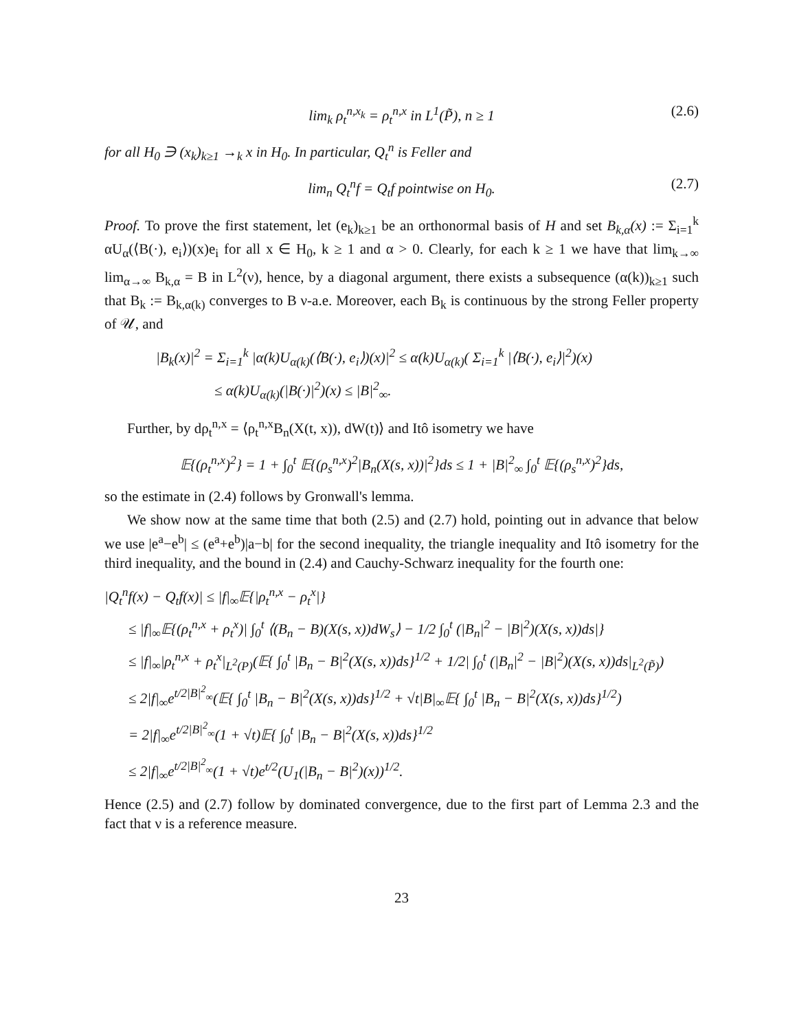lim<sub>k</sub> ρ<sub>t</sub><sup>n,x<sub>k</sub></sup> = ρ<sub>t</sub><sup>n,x</sup> in L<sup>1</sup>(P̃), n ≥ 1 (2.6)
for all H<sub>0</sub> ∋ (x<sub>k</sub>)<sub>k≥1</sub> →<sub>k</sub> x in H<sub>0</sub>. In particular, Q<sub>t</sub><sup>n</sup> is Feller and
lim<sub>n</sub> Q<sub>t</sub><sup>n</sup>f = Q<sub>t</sub>f pointwise on H<sub>0</sub>. (2.7)
Proof. To prove the first statement, let (e<sub>k</sub>)<sub>k≥1</sub> be an orthonormal basis of H and set B<sub>k,α</sub>(x) := Σ<sub>i=1</sub><sup>k</sup> αU<sub>α</sub>(⟨B(·), e<sub>i</sub>⟩)(x)e<sub>i</sub> for all x ∈ H<sub>0</sub>, k ≥ 1 and α > 0. Clearly, for each k ≥ 1 we have that lim<sub>k→∞</sub> lim<sub>α→∞</sub> B<sub>k,α</sub> = B in L<sup>2</sup>(ν), hence, by a diagonal argument, there exists a subsequence (α(k))<sub>k≥1</sub> such that B<sub>k</sub> := B<sub>k,α(k)</sub> converges to B ν-a.e. Moreover, each B<sub>k</sub> is continuous by the strong Feller property of 𝒰, and
|B<sub>k</sub>(x)|<sup>2</sup> = Σ<sub>i=1</sub><sup>k</sup> |α(k)U<sub>α(k)</sub>(⟨B(·), e<sub>i</sub>⟩)(x)|<sup>2</sup> ≤ α(k)U<sub>α(k)</sub>( Σ<sub>i=1</sub><sup>k</sup> |⟨B(·), e<sub>i</sub>⟩|<sup>2</sup>)(x)
≤ α(k)U<sub>α(k)</sub>(|B(·)|<sup>2</sup>)(x) ≤ |B|<sup>2</sup><sub>∞</sub>.
Further, by dρ<sub>t</sub><sup>n,x</sup> = ⟨ρ<sub>t</sub><sup>n,x</sup>B<sub>n</sub>(X(t, x)), dW(t)⟩ and Itô isometry we have
𝔼{(ρ<sub>t</sub><sup>n,x</sup>)<sup>2</sup>} = 1 + ∫<sub>0</sub><sup>t</sup> 𝔼{(ρ<sub>s</sub><sup>n,x</sup>)<sup>2</sup>|B<sub>n</sub>(X(s, x))|<sup>2</sup>}ds ≤ 1 + |B|<sup>2</sup><sub>∞</sub> ∫<sub>0</sub><sup>t</sup> 𝔼{(ρ<sub>s</sub><sup>n,x</sup>)<sup>2</sup>}ds,
so the estimate in (2.4) follows by Gronwall's lemma.
We show now at the same time that both (2.5) and (2.7) hold, pointing out in advance that below we use |e<sup>a</sup>−e<sup>b</sup>| ≤ (e<sup>a</sup>+e<sup>b</sup>)|a−b| for the second inequality, the triangle inequality and Itô isometry for the third inequality, and the bound in (2.4) and Cauchy-Schwarz inequality for the fourth one:
|Q<sub>t</sub><sup>n</sup>f(x) − Q<sub>t</sub>f(x)| ≤ |f|<sub>∞</sub>𝔼{|ρ<sub>t</sub><sup>n,x</sup> − ρ<sub>t</sub><sup>x</sup>|}
≤ |f|<sub>∞</sub>𝔼{(ρ<sub>t</sub><sup>n,x</sup> + ρ<sub>t</sub><sup>x</sup>)| ∫<sub>0</sub><sup>t</sup> ⟨(B<sub>n</sub> − B)(X(s, x))dW<sub>s</sub>⟩ − 1/2 ∫<sub>0</sub><sup>t</sup> (|B<sub>n</sub>|<sup>2</sup> − |B|<sup>2</sup>)(X(s, x))ds|}
≤ |f|<sub>∞</sub>|ρ<sub>t</sub><sup>n,x</sup> + ρ<sub>t</sub><sup>x</sup>|<sub>L<sup>2</sup>(P)</sub>(𝔼{ ∫<sub>0</sub><sup>t</sup> |B<sub>n</sub> − B|<sup>2</sup>(X(s, x))ds}<sup>1/2</sup> + 1/2| ∫<sub>0</sub><sup>t</sup> (|B<sub>n</sub>|<sup>2</sup> − |B|<sup>2</sup>)(X(s, x))ds|<sub>L<sup>2</sup>(P̃)</sub>)
≤ 2|f|<sub>∞</sub>e<sup>t/2|B|<sup>2</sup><sub>∞</sub></sup>(𝔼{ ∫<sub>0</sub><sup>t</sup> |B<sub>n</sub> − B|<sup>2</sup>(X(s, x))ds}<sup>1/2</sup> + √t|B|<sub>∞</sub>𝔼{ ∫<sub>0</sub><sup>t</sup> |B<sub>n</sub> − B|<sup>2</sup>(X(s, x))ds}<sup>1/2</sup>)
= 2|f|<sub>∞</sub>e<sup>t/2|B|<sup>2</sup><sub>∞</sub></sup>(1 + √t)𝔼{ ∫<sub>0</sub><sup>t</sup> |B<sub>n</sub> − B|<sup>2</sup>(X(s, x))ds}<sup>1/2</sup>
≤ 2|f|<sub>∞</sub>e<sup>t/2|B|<sup>2</sup><sub>∞</sub></sup>(1 + √t)e<sup>t/2</sup>(U<sub>1</sub>(|B<sub>n</sub> − B|<sup>2</sup>)(x))<sup>1/2</sup>.
Hence (2.5) and (2.7) follow by dominated convergence, due to the first part of Lemma 2.3 and the fact that ν is a reference measure.
23